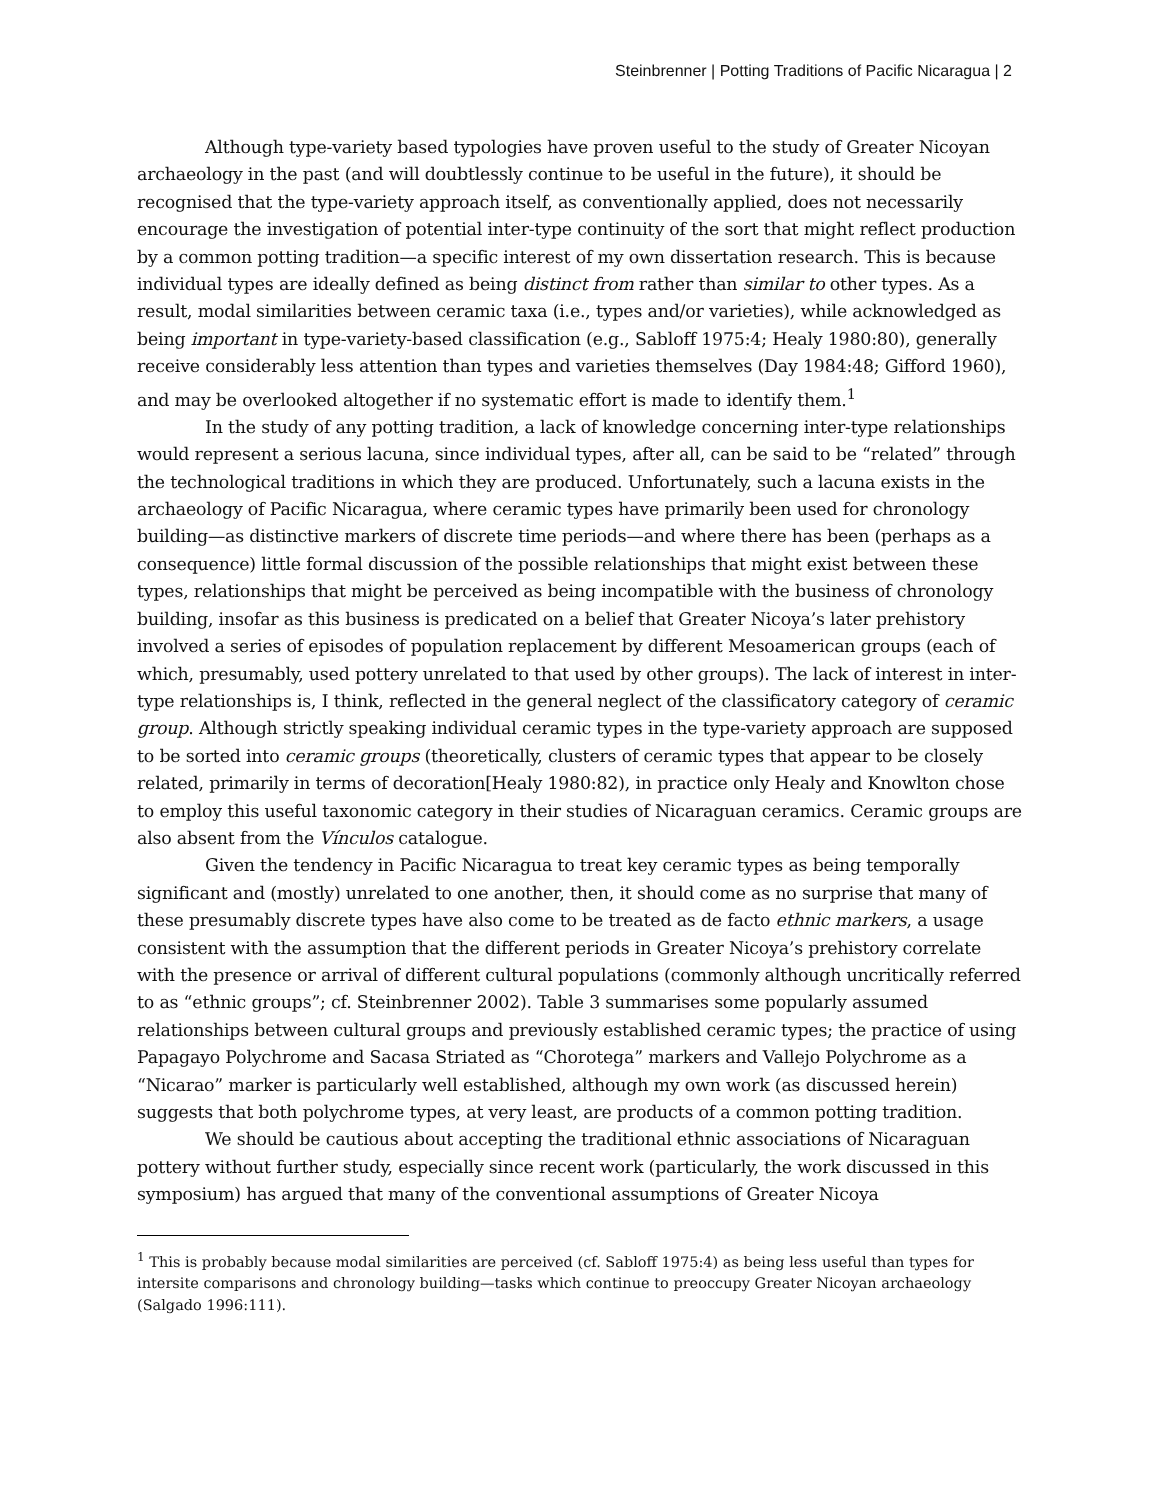Steinbrenner | Potting Traditions of Pacific Nicaragua | 2
Although type-variety based typologies have proven useful to the study of Greater Nicoyan archaeology in the past (and will doubtlessly continue to be useful in the future), it should be recognised that the type-variety approach itself, as conventionally applied, does not necessarily encourage the investigation of potential inter-type continuity of the sort that might reflect production by a common potting tradition—a specific interest of my own dissertation research. This is because individual types are ideally defined as being distinct from rather than similar to other types. As a result, modal similarities between ceramic taxa (i.e., types and/or varieties), while acknowledged as being important in type-variety-based classification (e.g., Sabloff 1975:4; Healy 1980:80), generally receive considerably less attention than types and varieties themselves (Day 1984:48; Gifford 1960), and may be overlooked altogether if no systematic effort is made to identify them.<sup>1</sup>
In the study of any potting tradition, a lack of knowledge concerning inter-type relationships would represent a serious lacuna, since individual types, after all, can be said to be “related” through the technological traditions in which they are produced. Unfortunately, such a lacuna exists in the archaeology of Pacific Nicaragua, where ceramic types have primarily been used for chronology building—as distinctive markers of discrete time periods—and where there has been (perhaps as a consequence) little formal discussion of the possible relationships that might exist between these types, relationships that might be perceived as being incompatible with the business of chronology building, insofar as this business is predicated on a belief that Greater Nicoya’s later prehistory involved a series of episodes of population replacement by different Mesoamerican groups (each of which, presumably, used pottery unrelated to that used by other groups). The lack of interest in inter-type relationships is, I think, reflected in the general neglect of the classificatory category of ceramic group. Although strictly speaking individual ceramic types in the type-variety approach are supposed to be sorted into ceramic groups (theoretically, clusters of ceramic types that appear to be closely related, primarily in terms of decoration[Healy 1980:82), in practice only Healy and Knowlton chose to employ this useful taxonomic category in their studies of Nicaraguan ceramics. Ceramic groups are also absent from the Vínculos catalogue.
Given the tendency in Pacific Nicaragua to treat key ceramic types as being temporally significant and (mostly) unrelated to one another, then, it should come as no surprise that many of these presumably discrete types have also come to be treated as de facto ethnic markers, a usage consistent with the assumption that the different periods in Greater Nicoya’s prehistory correlate with the presence or arrival of different cultural populations (commonly although uncritically referred to as “ethnic groups”; cf. Steinbrenner 2002). Table 3 summarises some popularly assumed relationships between cultural groups and previously established ceramic types; the practice of using Papagayo Polychrome and Sacasa Striated as “Chorotega” markers and Vallejo Polychrome as a “Nicarao” marker is particularly well established, although my own work (as discussed herein) suggests that both polychrome types, at very least, are products of a common potting tradition.
We should be cautious about accepting the traditional ethnic associations of Nicaraguan pottery without further study, especially since recent work (particularly, the work discussed in this symposium) has argued that many of the conventional assumptions of Greater Nicoya
<sup>1</sup> This is probably because modal similarities are perceived (cf. Sabloff 1975:4) as being less useful than types for intersite comparisons and chronology building—tasks which continue to preoccupy Greater Nicoyan archaeology (Salgado 1996:111).